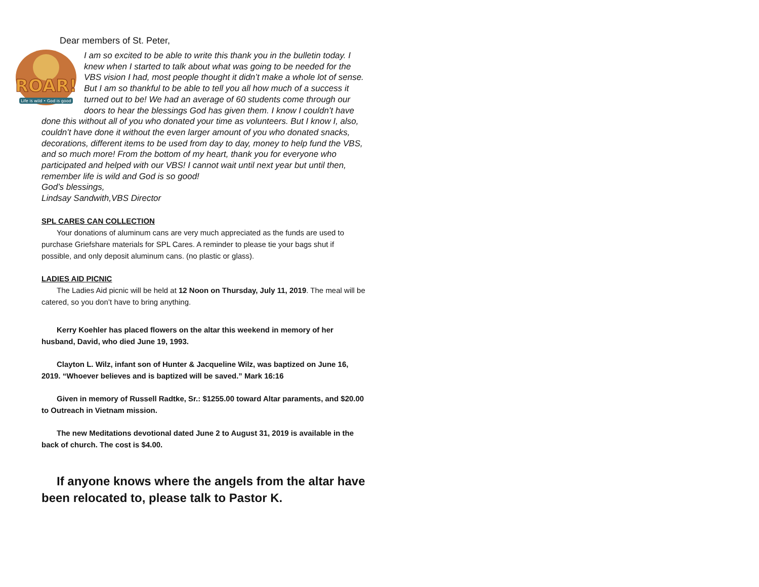Dear members of St. Peter,
ROAR!
Life is wild • God is good
I am so excited to be able to write this thank you in the bulletin today. I knew when I started to talk about what was going to be needed for the VBS vision I had, most people thought it didn’t make a whole lot of sense. But I am so thankful to be able to tell you all how much of a success it turned out to be! We had an average of 60 students come through our doors to hear the blessings God has given them. I know I couldn’t have done this without all of you who donated your time as volunteers. But I know I, also, couldn’t have done it without the even larger amount of you who donated snacks, decorations, different items to be used from day to day, money to help fund the VBS, and so much more! From the bottom of my heart, thank you for everyone who participated and helped with our VBS! I cannot wait until next year but until then, remember life is wild and God is so good!
God’s blessings,
Lindsay Sandwith,VBS Director
SPL CARES CAN COLLECTION
Your donations of aluminum cans are very much appreciated as the funds are used to purchase Griefshare materials for SPL Cares. A reminder to please tie your bags shut if possible, and only deposit aluminum cans. (no plastic or glass).
LADIES AID PICNIC
The Ladies Aid picnic will be held at 12 Noon on Thursday, July 11, 2019. The meal will be catered, so you don’t have to bring anything.
Kerry Koehler has placed flowers on the altar this weekend in memory of her husband, David, who died June 19, 1993.
Clayton L. Wilz, infant son of Hunter & Jacqueline Wilz, was baptized on June 16, 2019. “Whoever believes and is baptized will be saved.” Mark 16:16
Given in memory of Russell Radtke, Sr.: $1255.00 toward Altar paraments, and $20.00 to Outreach in Vietnam mission.
The new Meditations devotional dated June 2 to August 31, 2019 is available in the back of church. The cost is $4.00.
If anyone knows where the angels from the altar have been relocated to, please talk to Pastor K.